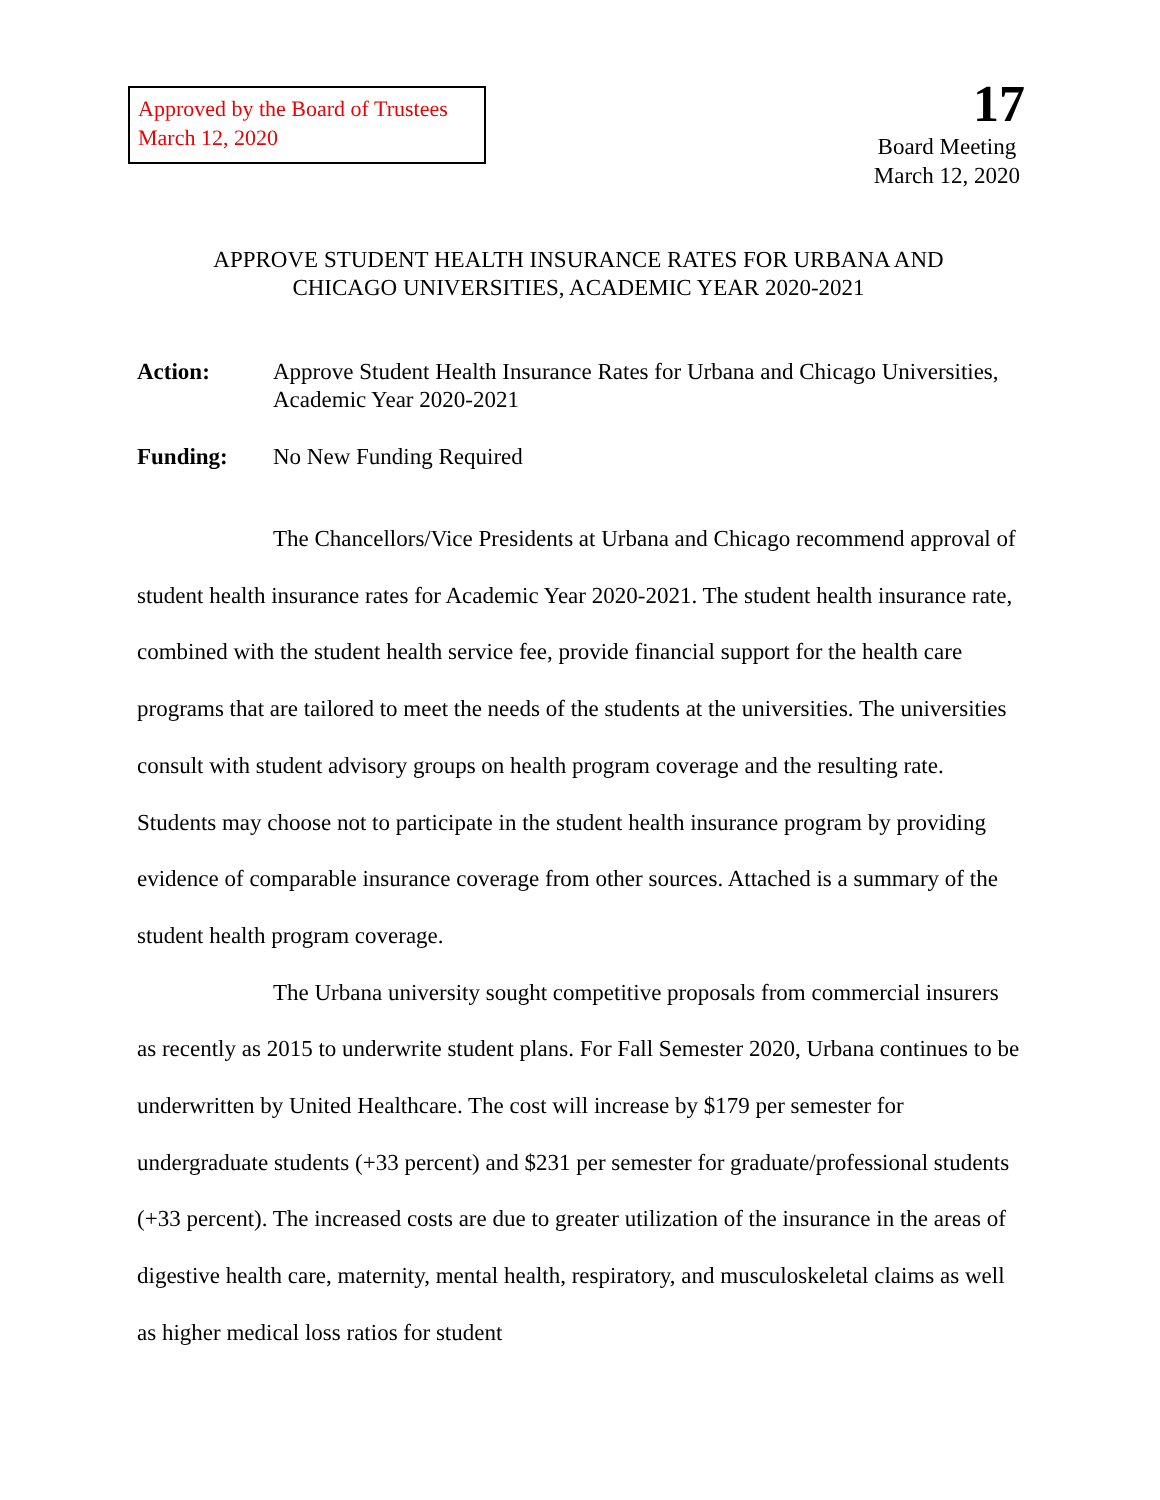Approved by the Board of Trustees
March 12, 2020
17
Board Meeting
March 12, 2020
APPROVE STUDENT HEALTH INSURANCE RATES FOR URBANA AND
CHICAGO UNIVERSITIES, ACADEMIC YEAR 2020-2021
Action: Approve Student Health Insurance Rates for Urbana and Chicago Universities, Academic Year 2020-2021
Funding: No New Funding Required
The Chancellors/Vice Presidents at Urbana and Chicago recommend approval of student health insurance rates for Academic Year 2020-2021. The student health insurance rate, combined with the student health service fee, provide financial support for the health care programs that are tailored to meet the needs of the students at the universities. The universities consult with student advisory groups on health program coverage and the resulting rate. Students may choose not to participate in the student health insurance program by providing evidence of comparable insurance coverage from other sources. Attached is a summary of the student health program coverage.
The Urbana university sought competitive proposals from commercial insurers as recently as 2015 to underwrite student plans. For Fall Semester 2020, Urbana continues to be underwritten by United Healthcare. The cost will increase by $179 per semester for undergraduate students (+33 percent) and $231 per semester for graduate/professional students (+33 percent). The increased costs are due to greater utilization of the insurance in the areas of digestive health care, maternity, mental health, respiratory, and musculoskeletal claims as well as higher medical loss ratios for student